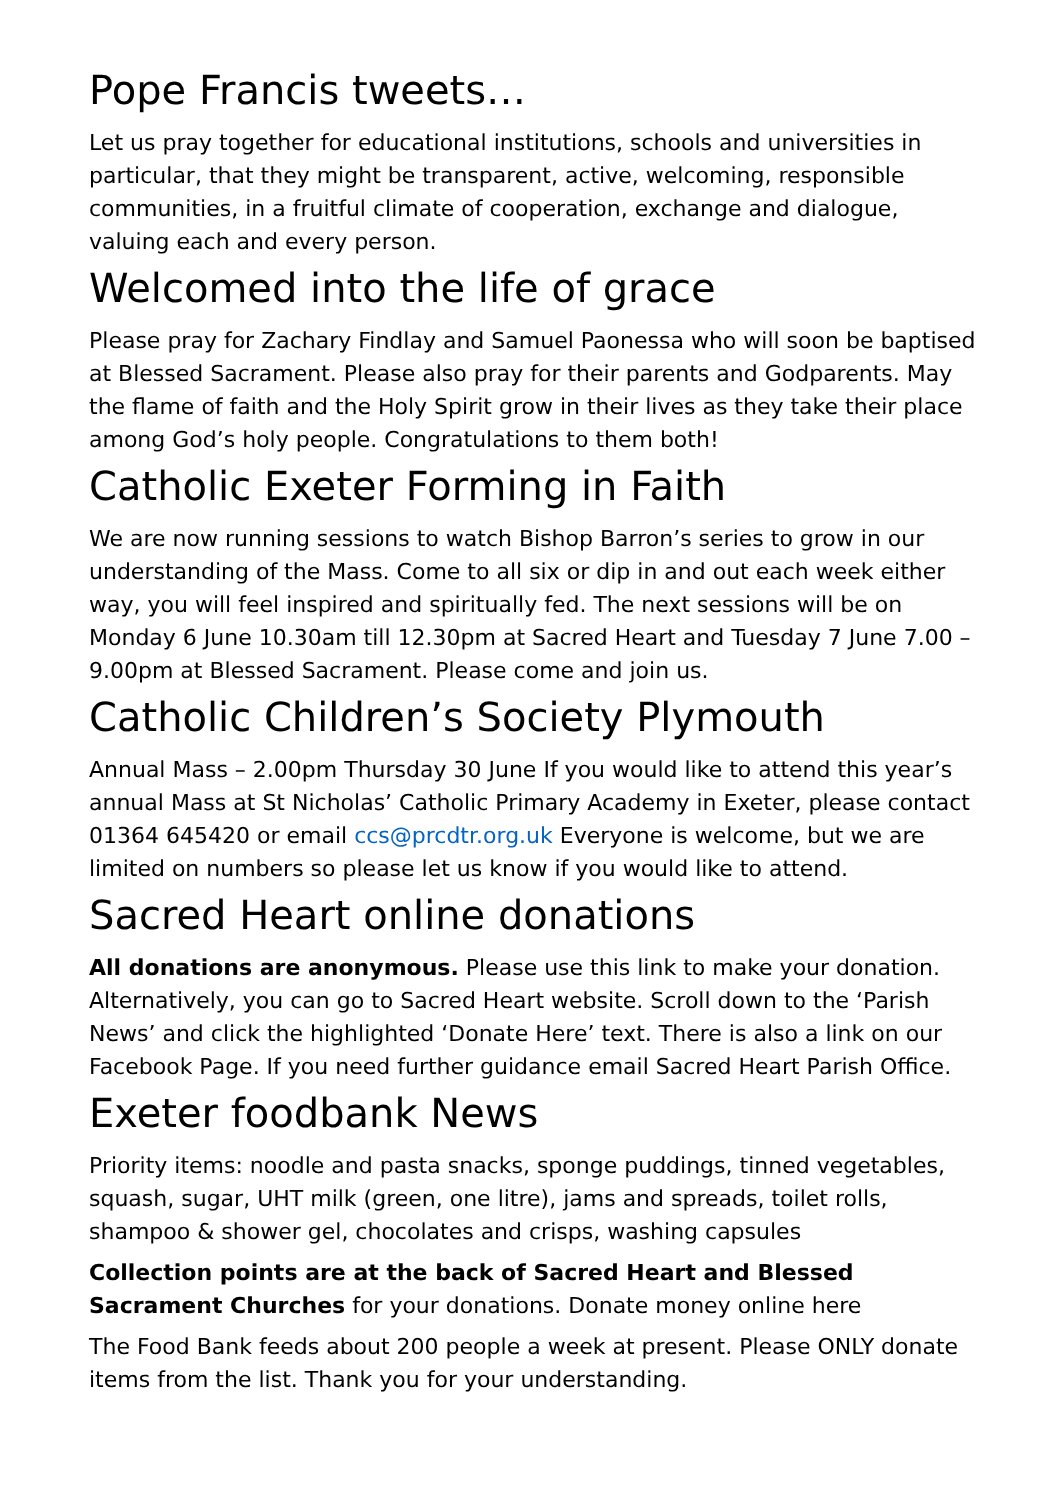Pope Francis tweets…
Let us pray together for educational institutions, schools and universities in particular, that they might be transparent, active, welcoming, responsible communities, in a fruitful climate of cooperation, exchange and dialogue, valuing each and every person.
Welcomed into the life of grace
Please pray for Zachary Findlay and Samuel Paonessa who will soon be baptised at Blessed Sacrament. Please also pray for their parents and Godparents. May the flame of faith and the Holy Spirit grow in their lives as they take their place among God’s holy people. Congratulations to them both!
Catholic Exeter Forming in Faith
We are now running sessions to watch Bishop Barron’s series to grow in our understanding of the Mass. Come to all six or dip in and out each week either way, you will feel inspired and spiritually fed. The next sessions will be on Monday 6 June 10.30am till 12.30pm at Sacred Heart and Tuesday 7 June 7.00 – 9.00pm at Blessed Sacrament. Please come and join us.
Catholic Children’s Society Plymouth
Annual Mass – 2.00pm Thursday 30 June If you would like to attend this year’s annual Mass at St Nicholas’ Catholic Primary Academy in Exeter, please contact 01364 645420 or email ccs@prcdtr.org.uk Everyone is welcome, but we are limited on numbers so please let us know if you would like to attend.
Sacred Heart online donations
All donations are anonymous. Please use this link to make your donation. Alternatively, you can go to Sacred Heart website. Scroll down to the ‘Parish News’ and click the highlighted ‘Donate Here’ text. There is also a link on our Facebook Page. If you need further guidance email Sacred Heart Parish Office.
Exeter foodbank News
Priority items: noodle and pasta snacks, sponge puddings, tinned vegetables, squash, sugar, UHT milk (green, one litre), jams and spreads, toilet rolls, shampoo & shower gel, chocolates and crisps, washing capsules
Collection points are at the back of Sacred Heart and Blessed Sacrament Churches for your donations. Donate money online here
The Food Bank feeds about 200 people a week at present. Please ONLY donate items from the list. Thank you for your understanding.